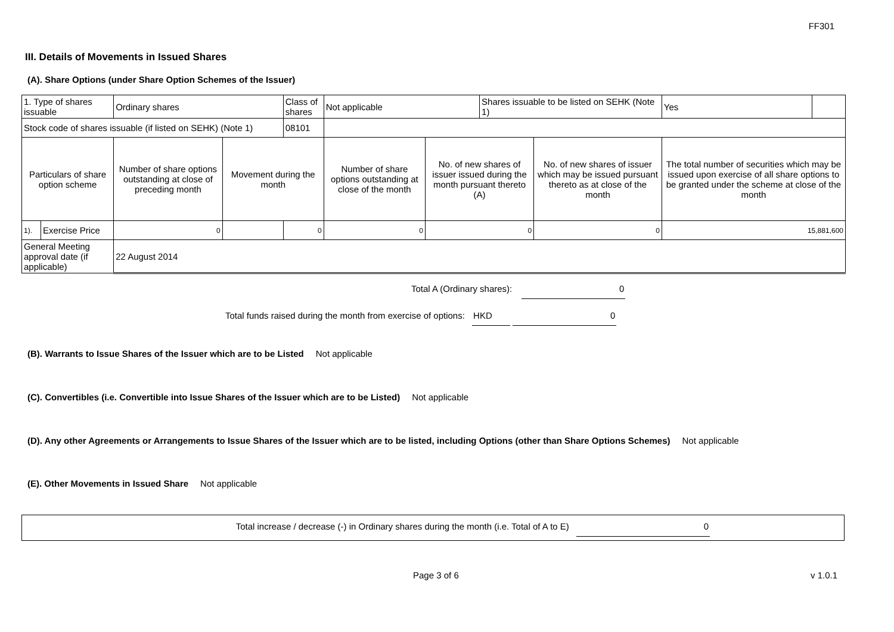FF301
III. Details of Movements in Issued Shares
(A). Share Options (under Share Option Schemes of the Issuer)
| 1. Type of shares issuable | | Ordinary shares | | Class of shares | Not applicable | | Shares issuable to be listed on SEHK (Note 1) | | Yes | |
| Stock code of shares issuable (if listed on SEHK) (Note 1) | | | | 08101 | | | | | | |
| Particulars of share option scheme | | Number of share options outstanding at close of preceding month | Movement during the month | | Number of share options outstanding at close of the month | No. of new shares of issuer issued during the month pursuant thereto (A) | | No. of new shares of issuer which may be issued pursuant thereto as at close of the month | The total number of securities which may be issued upon exercise of all share options to be granted under the scheme at close of the month | |
| 1). | Exercise Price | 0 | | 0 | 0 | 0 | | 0 | 15,881,600 | |
| General Meeting approval date (if applicable) | | 22 August 2014 | | | | | | | | |
Total A (Ordinary shares): 0
Total funds raised during the month from exercise of options: HKD 0
(B). Warrants to Issue Shares of the Issuer which are to be Listed Not applicable
(C). Convertibles (i.e. Convertible into Issue Shares of the Issuer which are to be Listed) Not applicable
(D). Any other Agreements or Arrangements to Issue Shares of the Issuer which are to be listed, including Options (other than Share Options Schemes) Not applicable
(E). Other Movements in Issued Share Not applicable
Total increase / decrease (-) in Ordinary shares during the month (i.e. Total of A to E) 0
Page 3 of 6 v 1.0.1